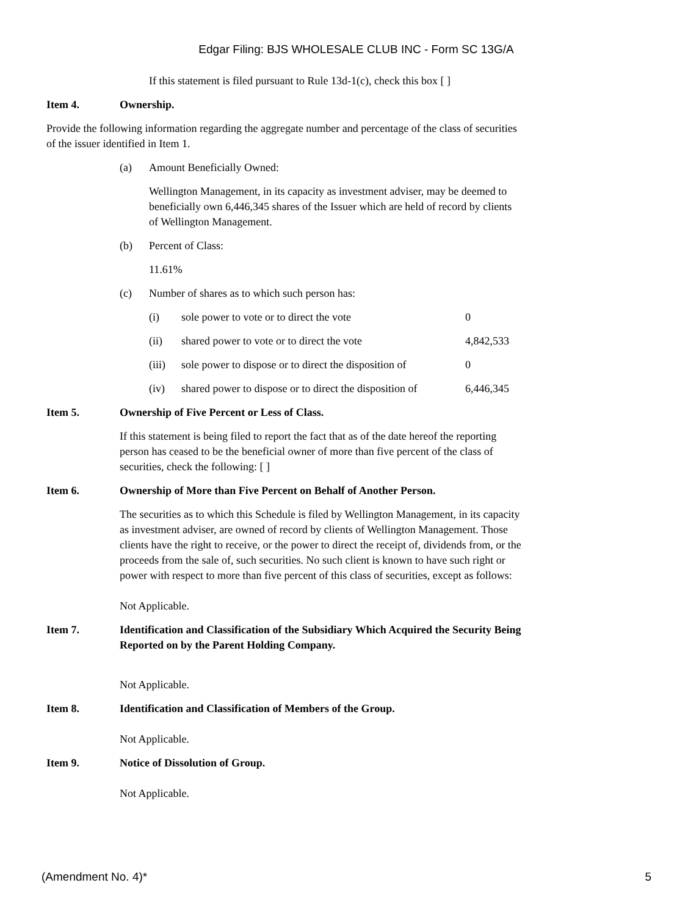Edgar Filing: BJS WHOLESALE CLUB INC - Form SC 13G/A
If this statement is filed pursuant to Rule 13d-1(c), check this box [ ]
Item 4. Ownership.
Provide the following information regarding the aggregate number and percentage of the class of securities of the issuer identified in Item 1.
(a) Amount Beneficially Owned:
Wellington Management, in its capacity as investment adviser, may be deemed to beneficially own 6,446,345 shares of the Issuer which are held of record by clients of Wellington Management.
(b) Percent of Class:
11.61%
(c) Number of shares as to which such person has:
| (i) | sole power to vote or to direct the vote | 0 |
| (ii) | shared power to vote or to direct the vote | 4,842,533 |
| (iii) | sole power to dispose or to direct the disposition of | 0 |
| (iv) | shared power to dispose or to direct the disposition of | 6,446,345 |
Item 5. Ownership of Five Percent or Less of Class.
If this statement is being filed to report the fact that as of the date hereof the reporting person has ceased to be the beneficial owner of more than five percent of the class of securities, check the following: [ ]
Item 6. Ownership of More than Five Percent on Behalf of Another Person.
The securities as to which this Schedule is filed by Wellington Management, in its capacity as investment adviser, are owned of record by clients of Wellington Management. Those clients have the right to receive, or the power to direct the receipt of, dividends from, or the proceeds from the sale of, such securities. No such client is known to have such right or power with respect to more than five percent of this class of securities, except as follows:
Not Applicable.
Item 7. Identification and Classification of the Subsidiary Which Acquired the Security Being Reported on by the Parent Holding Company.
Not Applicable.
Item 8. Identification and Classification of Members of the Group.
Not Applicable.
Item 9. Notice of Dissolution of Group.
Not Applicable.
(Amendment No. 4)* 5